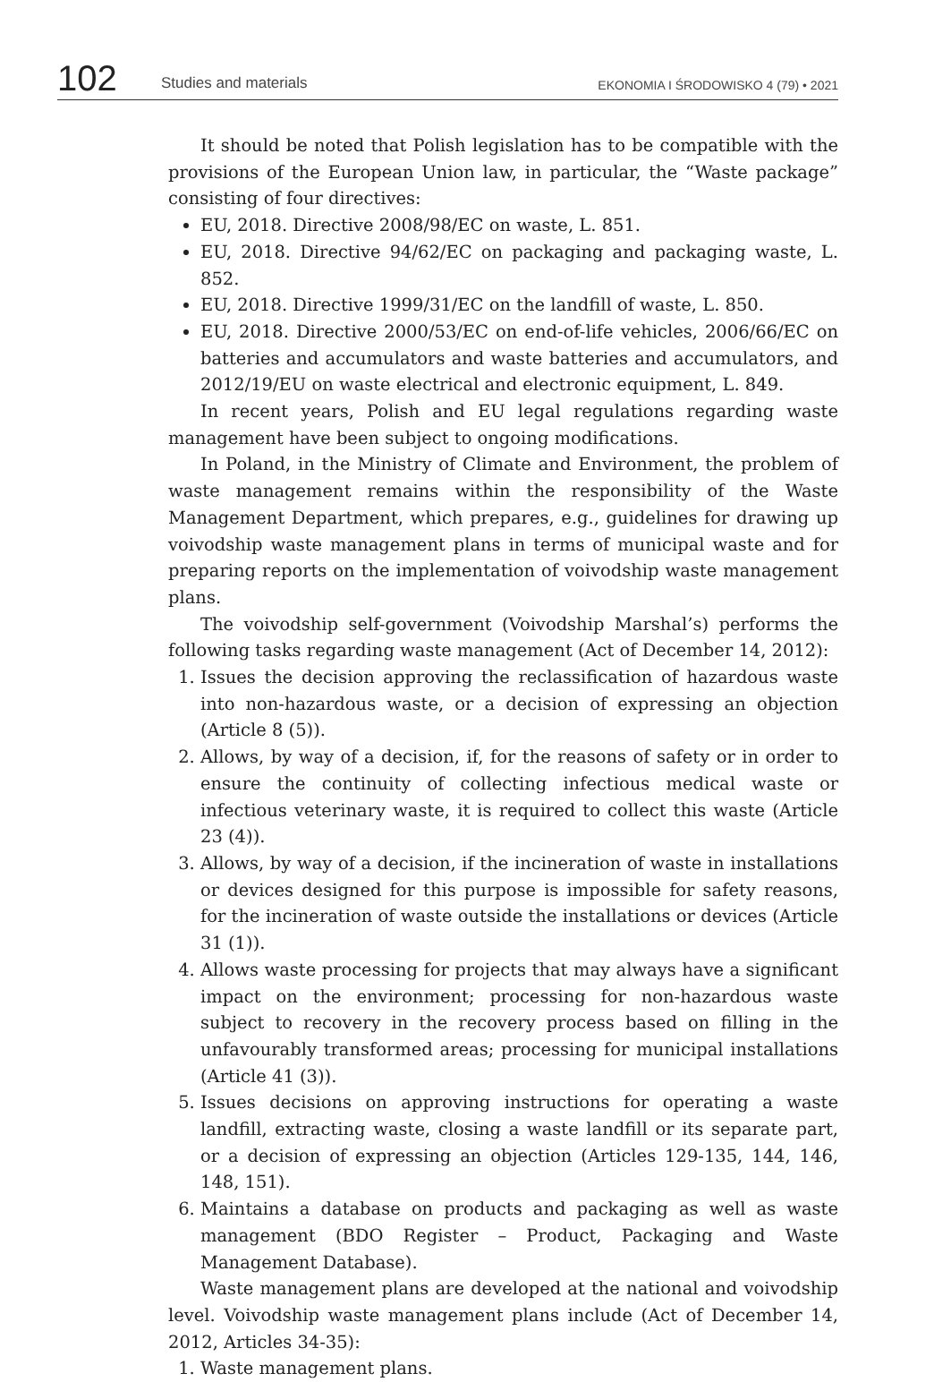102
Studies and materials
EKONOMIA I ŚRODOWISKO 4 (79) • 2021
It should be noted that Polish legislation has to be compatible with the provisions of the European Union law, in particular, the “Waste package” consisting of four directives:
EU, 2018. Directive 2008/98/EC on waste, L. 851.
EU, 2018. Directive 94/62/EC on packaging and packaging waste, L. 852.
EU, 2018. Directive 1999/31/EC on the landfill of waste, L. 850.
EU, 2018. Directive 2000/53/EC on end-of-life vehicles, 2006/66/EC on batteries and accumulators and waste batteries and accumulators, and 2012/19/EU on waste electrical and electronic equipment, L. 849.
In recent years, Polish and EU legal regulations regarding waste management have been subject to ongoing modifications.
In Poland, in the Ministry of Climate and Environment, the problem of waste management remains within the responsibility of the Waste Management Department, which prepares, e.g., guidelines for drawing up voivodship waste management plans in terms of municipal waste and for preparing reports on the implementation of voivodship waste management plans.
The voivodship self-government (Voivodship Marshal’s) performs the following tasks regarding waste management (Act of December 14, 2012):
1. Issues the decision approving the reclassification of hazardous waste into non-hazardous waste, or a decision of expressing an objection (Article 8 (5)).
2. Allows, by way of a decision, if, for the reasons of safety or in order to ensure the continuity of collecting infectious medical waste or infectious veterinary waste, it is required to collect this waste (Article 23 (4)).
3. Allows, by way of a decision, if the incineration of waste in installations or devices designed for this purpose is impossible for safety reasons, for the incineration of waste outside the installations or devices (Article 31 (1)).
4. Allows waste processing for projects that may always have a significant impact on the environment; processing for non-hazardous waste subject to recovery in the recovery process based on filling in the unfavourably transformed areas; processing for municipal installations (Article 41 (3)).
5. Issues decisions on approving instructions for operating a waste landfill, extracting waste, closing a waste landfill or its separate part, or a decision of expressing an objection (Articles 129-135, 144, 146, 148, 151).
6. Maintains a database on products and packaging as well as waste management (BDO Register – Product, Packaging and Waste Management Database).
Waste management plans are developed at the national and voivodship level. Voivodship waste management plans include (Act of December 14, 2012, Articles 34-35):
1. Waste management plans.